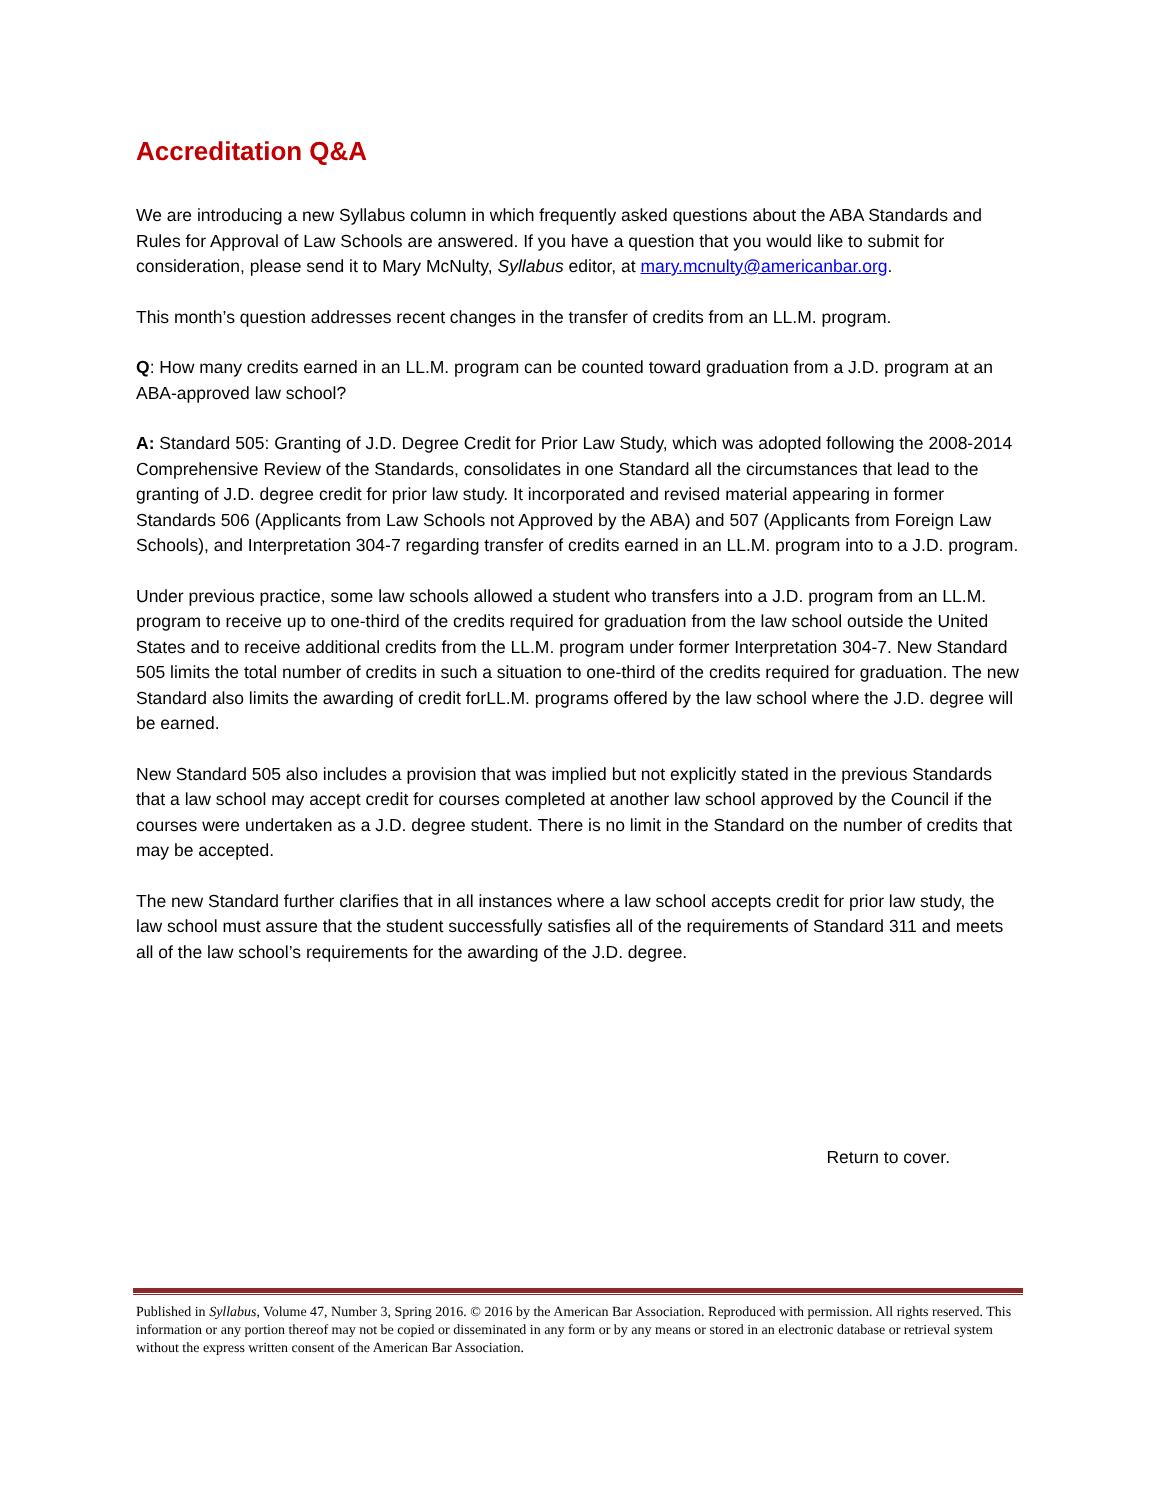Accreditation Q&A
We are introducing a new Syllabus column in which frequently asked questions about the ABA Standards and Rules for Approval of Law Schools are answered. If you have a question that you would like to submit for consideration, please send it to Mary McNulty, Syllabus editor, at mary.mcnulty@americanbar.org.
This month’s question addresses recent changes in the transfer of credits from an LL.M. program.
Q: How many credits earned in an LL.M. program can be counted toward graduation from a J.D. program at an ABA-approved law school?
A: Standard 505: Granting of J.D. Degree Credit for Prior Law Study, which was adopted following the 2008-2014 Comprehensive Review of the Standards, consolidates in one Standard all the circumstances that lead to the granting of J.D. degree credit for prior law study. It incorporated and revised material appearing in former Standards 506 (Applicants from Law Schools not Approved by the ABA) and 507 (Applicants from Foreign Law Schools), and Interpretation 304-7 regarding transfer of credits earned in an LL.M. program into to a J.D. program.
Under previous practice, some law schools allowed a student who transfers into a J.D. program from an LL.M. program to receive up to one-third of the credits required for graduation from the law school outside the United States and to receive additional credits from the LL.M. program under former Interpretation 304-7. New Standard 505 limits the total number of credits in such a situation to one-third of the credits required for graduation. The new Standard also limits the awarding of credit forLL.M. programs offered by the law school where the J.D. degree will be earned.
New Standard 505 also includes a provision that was implied but not explicitly stated in the previous Standards that a law school may accept credit for courses completed at another law school approved by the Council if the courses were undertaken as a J.D. degree student. There is no limit in the Standard on the number of credits that may be accepted.
The new Standard further clarifies that in all instances where a law school accepts credit for prior law study, the law school must assure that the student successfully satisfies all of the requirements of Standard 311 and meets all of the law school’s requirements for the awarding of the J.D. degree.
Return to cover.
Published in Syllabus, Volume 47, Number 3, Spring 2016. © 2016 by the American Bar Association. Reproduced with permission. All rights reserved. This information or any portion thereof may not be copied or disseminated in any form or by any means or stored in an electronic database or retrieval system without the express written consent of the American Bar Association.